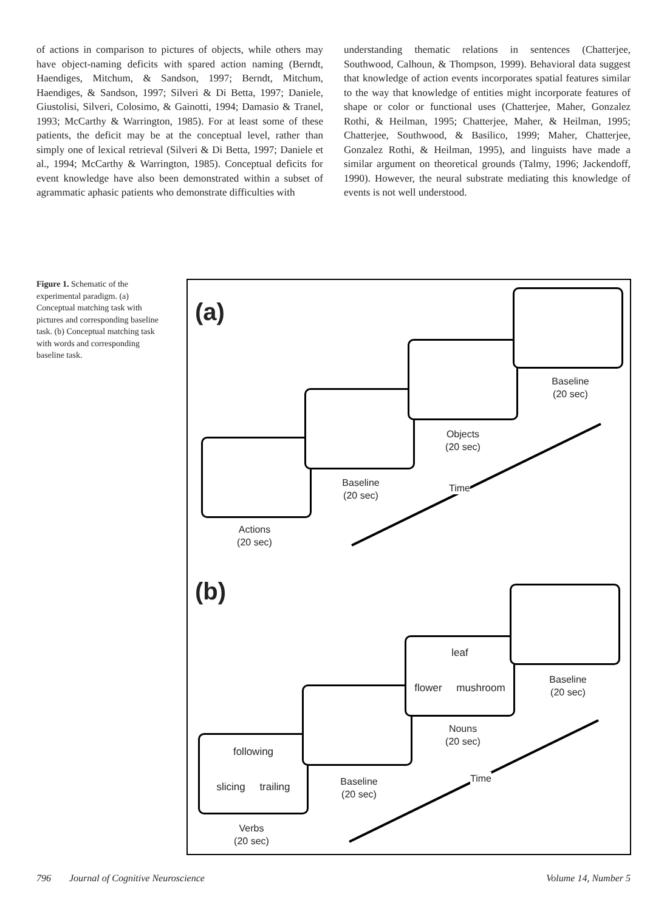of actions in comparison to pictures of objects, while others may have object-naming deficits with spared action naming (Berndt, Haendiges, Mitchum, & Sandson, 1997; Berndt, Mitchum, Haendiges, & Sandson, 1997; Silveri & Di Betta, 1997; Daniele, Giustolisi, Silveri, Colosimo, & Gainotti, 1994; Damasio & Tranel, 1993; McCarthy & Warrington, 1985). For at least some of these patients, the deficit may be at the conceptual level, rather than simply one of lexical retrieval (Silveri & Di Betta, 1997; Daniele et al., 1994; McCarthy & Warrington, 1985). Conceptual deficits for event knowledge have also been demonstrated within a subset of agrammatic aphasic patients who demonstrate difficulties with
understanding thematic relations in sentences (Chatterjee, Southwood, Calhoun, & Thompson, 1999). Behavioral data suggest that knowledge of action events incorporates spatial features similar to the way that knowledge of entities might incorporate features of shape or color or functional uses (Chatterjee, Maher, Gonzalez Rothi, & Heilman, 1995; Chatterjee, Maher, & Heilman, 1995; Chatterjee, Southwood, & Basilico, 1999; Maher, Chatterjee, Gonzalez Rothi, & Heilman, 1995), and linguists have made a similar argument on theoretical grounds (Talmy, 1996; Jackendoff, 1990). However, the neural substrate mediating this knowledge of events is not well understood.
Figure 1. Schematic of the experimental paradigm. (a) Conceptual matching task with pictures and corresponding baseline task. (b) Conceptual matching task with words and corresponding baseline task.
(a)
Actions
(20 sec)
Baseline
(20 sec)
Objects
(20 sec)
Baseline
(20 sec)
Time
(b)
following
slicing trailing
leaf
flower mushroom
Verbs
(20 sec)
Baseline
(20 sec)
Nouns
(20 sec)
Baseline
(20 sec)
Time
796 Journal of Cognitive Neuroscience Volume 14, Number 5